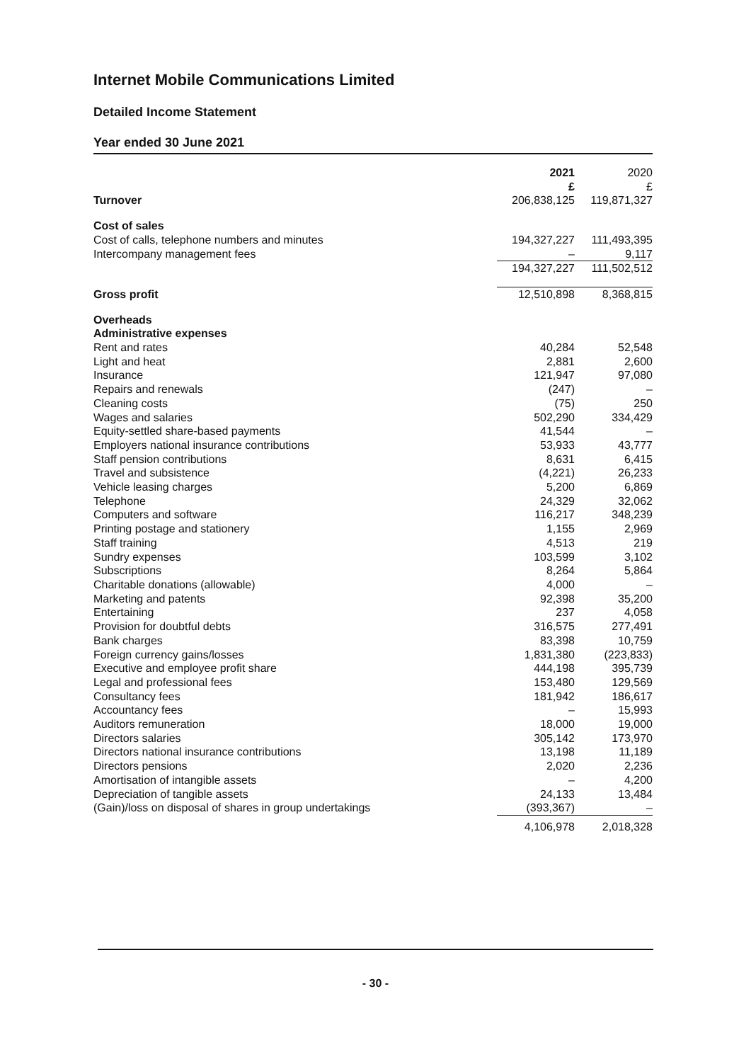Internet Mobile Communications Limited
Detailed Income Statement
Year ended 30 June 2021
| | 2021 £ | 2020 £ |
| --- | --- | --- |
| Turnover | 206,838,125 | 119,871,327 |
| Cost of sales | | |
| Cost of calls, telephone numbers and minutes | 194,327,227 | 111,493,395 |
| Intercompany management fees | – | 9,117 |
| | 194,327,227 | 111,502,512 |
| Gross profit | 12,510,898 | 8,368,815 |
| Overheads | | |
| Administrative expenses | | |
| Rent and rates | 40,284 | 52,548 |
| Light and heat | 2,881 | 2,600 |
| Insurance | 121,947 | 97,080 |
| Repairs and renewals | (247) | – |
| Cleaning costs | (75) | 250 |
| Wages and salaries | 502,290 | 334,429 |
| Equity-settled share-based payments | 41,544 | – |
| Employers national insurance contributions | 53,933 | 43,777 |
| Staff pension contributions | 8,631 | 6,415 |
| Travel and subsistence | (4,221) | 26,233 |
| Vehicle leasing charges | 5,200 | 6,869 |
| Telephone | 24,329 | 32,062 |
| Computers and software | 116,217 | 348,239 |
| Printing postage and stationery | 1,155 | 2,969 |
| Staff training | 4,513 | 219 |
| Sundry expenses | 103,599 | 3,102 |
| Subscriptions | 8,264 | 5,864 |
| Charitable donations (allowable) | 4,000 | – |
| Marketing and patents | 92,398 | 35,200 |
| Entertaining | 237 | 4,058 |
| Provision for doubtful debts | 316,575 | 277,491 |
| Bank charges | 83,398 | 10,759 |
| Foreign currency gains/losses | 1,831,380 | (223,833) |
| Executive and employee profit share | 444,198 | 395,739 |
| Legal and professional fees | 153,480 | 129,569 |
| Consultancy fees | 181,942 | 186,617 |
| Accountancy fees | – | 15,993 |
| Auditors remuneration | 18,000 | 19,000 |
| Directors salaries | 305,142 | 173,970 |
| Directors national insurance contributions | 13,198 | 11,189 |
| Directors pensions | 2,020 | 2,236 |
| Amortisation of intangible assets | – | 4,200 |
| Depreciation of tangible assets | 24,133 | 13,484 |
| (Gain)/loss on disposal of shares in group undertakings | (393,367) | – |
| | 4,106,978 | 2,018,328 |
- 30 -